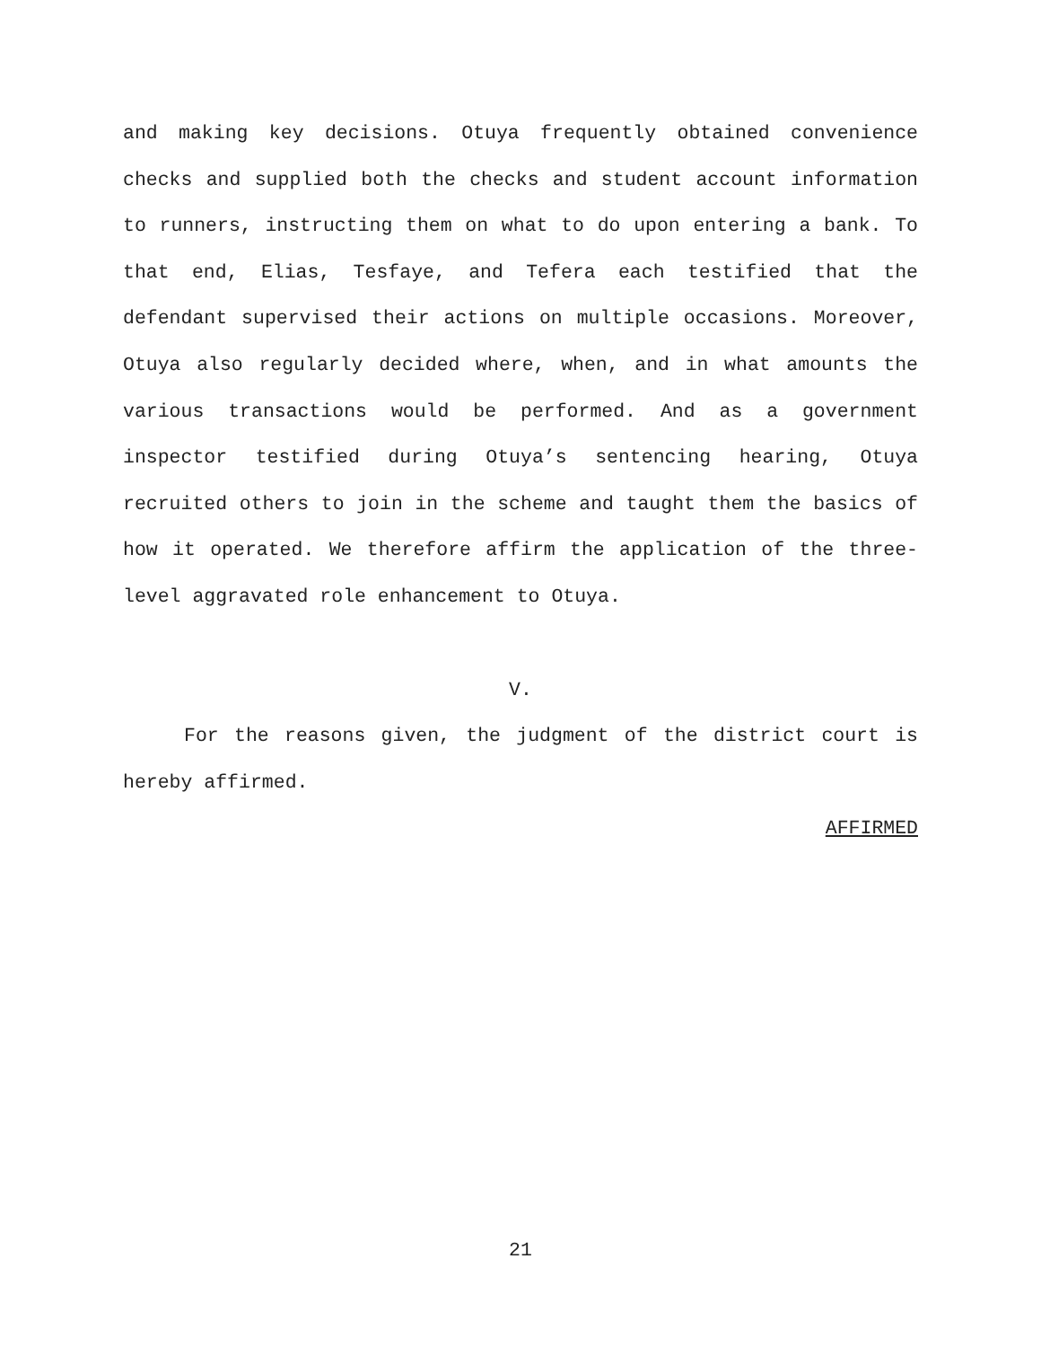and making key decisions. Otuya frequently obtained convenience checks and supplied both the checks and student account information to runners, instructing them on what to do upon entering a bank. To that end, Elias, Tesfaye, and Tefera each testified that the defendant supervised their actions on multiple occasions. Moreover, Otuya also regularly decided where, when, and in what amounts the various transactions would be performed. And as a government inspector testified during Otuya’s sentencing hearing, Otuya recruited others to join in the scheme and taught them the basics of how it operated. We therefore affirm the application of the three-level aggravated role enhancement to Otuya.
V.
For the reasons given, the judgment of the district court is hereby affirmed.
AFFIRMED
21